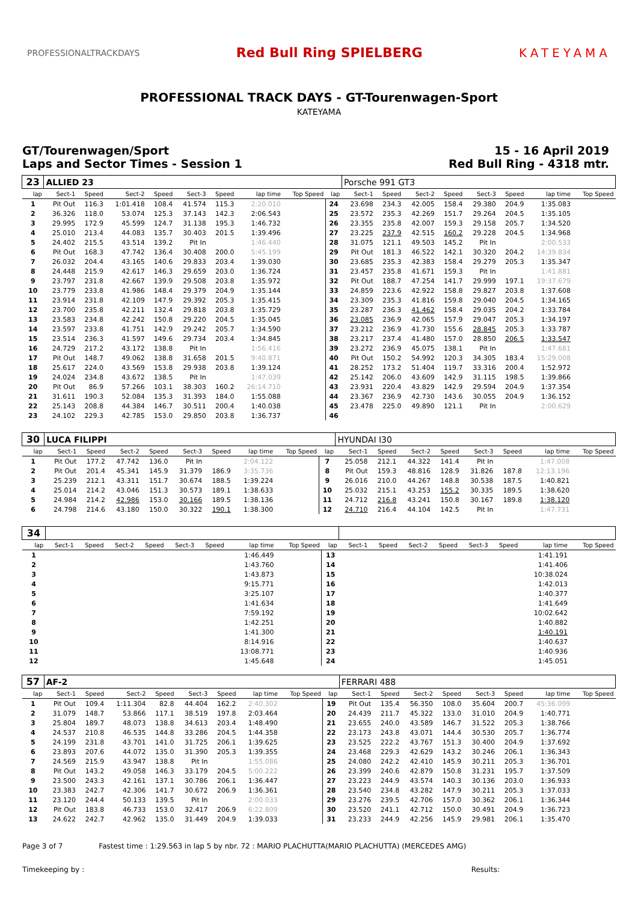PROFESSIONALTRACKDAYS
Red Bull Ring SPIELBERG KATEYAMA
PROFESSIONAL TRACK DAYS - GT-Tourenwagen-Sport
KATEYAMA
GT/Tourenwagen/Sport
Laps and Sector Times - Session 1
15 - 16 April 2019
Red Bull Ring - 4318 mtr.
| 23 | ALLIED 23 | | | | | | | | | Porsche 991 GT3 | | | | | | | |
| lap | Sect-1 | Speed | Sect-2 | Speed | Sect-3 | Speed | lap time | Top Speed | lap | Sect-1 | Speed | Sect-2 | Speed | Sect-3 | Speed | lap time | Top Speed |
| 1 | Pit Out | 116.3 | 1:01.418 | 108.4 | 41.574 | 115.3 | 2:20.010 | | 24 | 23.698 | 234.3 | 42.005 | 158.4 | 29.380 | 204.9 | 1:35.083 | |
| 2 | 36.326 | 118.0 | 53.074 | 125.3 | 37.143 | 142.3 | 2:06.543 | | 25 | 23.572 | 235.3 | 42.269 | 151.7 | 29.264 | 204.5 | 1:35.105 | |
| 3 | 29.995 | 172.9 | 45.599 | 124.7 | 31.138 | 195.3 | 1:46.732 | | 26 | 23.355 | 235.8 | 42.007 | 159.3 | 29.158 | 205.7 | 1:34.520 | |
| 4 | 25.010 | 213.4 | 44.083 | 135.7 | 30.403 | 201.5 | 1:39.496 | | 27 | 23.225 | 237.9 | 42.515 | 160.2 | 29.228 | 204.5 | 1:34.968 | |
| 5 | 24.402 | 215.5 | 43.514 | 139.2 | Pit In | | 1:46.440 | | 28 | 31.075 | 121.1 | 49.503 | 145.2 | Pit In | | 2:00.533 | |
| 6 | Pit Out | 168.3 | 47.742 | 136.4 | 30.408 | 200.0 | 5:45.199 | | 29 | Pit Out | 181.3 | 46.522 | 142.1 | 30.320 | 204.2 | 14:39.834 | |
| 7 | 26.032 | 204.4 | 43.165 | 140.6 | 29.833 | 203.4 | 1:39.030 | | 30 | 23.685 | 235.3 | 42.383 | 158.4 | 29.279 | 205.3 | 1:35.347 | |
| 8 | 24.448 | 215.9 | 42.617 | 146.3 | 29.659 | 203.0 | 1:36.724 | | 31 | 23.457 | 235.8 | 41.671 | 159.3 | Pit In | | 1:41.881 | |
| 9 | 23.797 | 231.8 | 42.667 | 139.9 | 29.508 | 203.8 | 1:35.972 | | 32 | Pit Out | 188.7 | 47.254 | 141.7 | 29.999 | 197.1 | 19:37.679 | |
| 10 | 23.779 | 233.8 | 41.986 | 148.4 | 29.379 | 204.9 | 1:35.144 | | 33 | 24.859 | 223.6 | 42.922 | 158.8 | 29.827 | 203.8 | 1:37.608 | |
| 11 | 23.914 | 231.8 | 42.109 | 147.9 | 29.392 | 205.3 | 1:35.415 | | 34 | 23.309 | 235.3 | 41.816 | 159.8 | 29.040 | 204.5 | 1:34.165 | |
| 12 | 23.700 | 235.8 | 42.211 | 132.4 | 29.818 | 203.8 | 1:35.729 | | 35 | 23.287 | 236.3 | 41.462 | 158.4 | 29.035 | 204.2 | 1:33.784 | |
| 13 | 23.583 | 234.8 | 42.242 | 150.8 | 29.220 | 204.5 | 1:35.045 | | 36 | 23.085 | 236.9 | 42.065 | 157.9 | 29.047 | 205.3 | 1:34.197 | |
| 14 | 23.597 | 233.8 | 41.751 | 142.9 | 29.242 | 205.7 | 1:34.590 | | 37 | 23.212 | 236.9 | 41.730 | 155.6 | 28.845 | 205.3 | 1:33.787 | |
| 15 | 23.514 | 236.3 | 41.597 | 149.6 | 29.734 | 203.4 | 1:34.845 | | 38 | 23.217 | 237.4 | 41.480 | 157.0 | 28.850 | 206.5 | 1:33.547 | |
| 16 | 24.729 | 217.2 | 43.172 | 138.8 | Pit In | | 1:56.416 | | 39 | 23.272 | 236.9 | 45.075 | 138.1 | Pit In | | 1:47.681 | |
| 17 | Pit Out | 148.7 | 49.062 | 138.8 | 31.658 | 201.5 | 9:40.871 | | 40 | Pit Out | 150.2 | 54.992 | 120.3 | 34.305 | 183.4 | 15:29.008 | |
| 18 | 25.617 | 224.0 | 43.569 | 153.8 | 29.938 | 203.8 | 1:39.124 | | 41 | 28.252 | 173.2 | 51.404 | 119.7 | 33.316 | 200.4 | 1:52.972 | |
| 19 | 24.024 | 234.8 | 43.672 | 138.5 | Pit In | | 1:47.039 | | 42 | 25.142 | 206.0 | 43.609 | 142.9 | 31.115 | 198.5 | 1:39.866 | |
| 20 | Pit Out | 86.9 | 57.266 | 103.1 | 38.303 | 160.2 | 26:14.710 | | 43 | 23.931 | 220.4 | 43.829 | 142.9 | 29.594 | 204.9 | 1:37.354 | |
| 21 | 31.611 | 190.3 | 52.084 | 135.3 | 31.393 | 184.0 | 1:55.088 | | 44 | 23.367 | 236.9 | 42.730 | 143.6 | 30.055 | 204.9 | 1:36.152 | |
| 22 | 25.143 | 208.8 | 44.384 | 146.7 | 30.511 | 200.4 | 1:40.038 | | 45 | 23.478 | 225.0 | 49.890 | 121.1 | Pit In | | 2:00.629 | |
| 23 | 24.102 | 229.3 | 42.785 | 153.0 | 29.850 | 203.8 | 1:36.737 | | 46 | | | | | | | | |
| 30 | LUCA FILIPPI | | | | | | | | | HYUNDAI I30 | | | | | | | |
| lap | Sect-1 | Speed | Sect-2 | Speed | Sect-3 | Speed | lap time | Top Speed | lap | Sect-1 | Speed | Sect-2 | Speed | Sect-3 | Speed | lap time | Top Speed |
| 1 | Pit Out | 177.2 | 47.742 | 136.0 | Pit In | | 2:04.122 | | 7 | 25.058 | 212.1 | 44.322 | 141.4 | Pit In | | 1:47.008 | |
| 2 | Pit Out | 201.4 | 45.341 | 145.9 | 31.379 | 186.9 | 3:35.736 | | 8 | Pit Out | 159.3 | 48.816 | 128.9 | 31.826 | 187.8 | 12:13.196 | |
| 3 | 25.239 | 212.1 | 43.311 | 151.7 | 30.674 | 188.5 | 1:39.224 | | 9 | 26.016 | 210.0 | 44.267 | 148.8 | 30.538 | 187.5 | 1:40.821 | |
| 4 | 25.014 | 214.2 | 43.046 | 151.3 | 30.573 | 189.1 | 1:38.633 | | 10 | 25.032 | 215.1 | 43.253 | 155.2 | 30.335 | 189.5 | 1:38.620 | |
| 5 | 24.984 | 214.2 | 42.986 | 153.0 | 30.166 | 189.5 | 1:38.136 | | 11 | 24.712 | 216.8 | 43.241 | 150.8 | 30.167 | 189.8 | 1:38.120 | |
| 6 | 24.798 | 214.6 | 43.180 | 150.0 | 30.322 | 190.1 | 1:38.300 | | 12 | 24.710 | 216.4 | 44.104 | 142.5 | Pit In | | 1:47.731 | |
| 34 | | | | | | | | | | | | | | | | | |
| lap | Sect-1 | Speed | Sect-2 | Speed | Sect-3 | Speed | lap time | Top Speed | lap | Sect-1 | Speed | Sect-2 | Speed | Sect-3 | Speed | lap time | Top Speed |
| 1 | | | | | | | 1:46.449 | | 13 | | | | | | | 1:41.191 | |
| 2 | | | | | | | 1:43.760 | | 14 | | | | | | | 1:41.406 | |
| 3 | | | | | | | 1:43.873 | | 15 | | | | | | | 10:38.024 | |
| 4 | | | | | | | 9:15.771 | | 16 | | | | | | | 1:42.013 | |
| 5 | | | | | | | 3:25.107 | | 17 | | | | | | | 1:40.377 | |
| 6 | | | | | | | 1:41.634 | | 18 | | | | | | | 1:41.649 | |
| 7 | | | | | | | 7:59.192 | | 19 | | | | | | | 10:02.642 | |
| 8 | | | | | | | 1:42.251 | | 20 | | | | | | | 1:40.882 | |
| 9 | | | | | | | 1:41.300 | | 21 | | | | | | | 1:40.191 | |
| 10 | | | | | | | 8:14.916 | | 22 | | | | | | | 1:40.637 | |
| 11 | | | | | | | 13:08.771 | | 23 | | | | | | | 1:40.936 | |
| 12 | | | | | | | 1:45.648 | | 24 | | | | | | | 1:45.051 | |
| 57 | AF-2 | | | | | | | | | FERRARI 488 | | | | | | | |
| lap | Sect-1 | Speed | Sect-2 | Speed | Sect-3 | Speed | lap time | Top Speed | lap | Sect-1 | Speed | Sect-2 | Speed | Sect-3 | Speed | lap time | Top Speed |
| 1 | Pit Out | 109.4 | 1:11.304 | 82.8 | 44.404 | 162.2 | 2:40.302 | | 19 | Pit Out | 135.4 | 56.350 | 108.0 | 35.604 | 200.7 | 45:36.099 | |
| 2 | 31.079 | 148.7 | 53.866 | 117.1 | 38.519 | 197.8 | 2:03.464 | | 20 | 24.439 | 211.7 | 45.322 | 133.0 | 31.010 | 204.9 | 1:40.771 | |
| 3 | 25.804 | 189.7 | 48.073 | 138.8 | 34.613 | 203.4 | 1:48.490 | | 21 | 23.655 | 240.0 | 43.589 | 146.7 | 31.522 | 205.3 | 1:38.766 | |
| 4 | 24.537 | 210.8 | 46.535 | 144.8 | 33.286 | 204.5 | 1:44.358 | | 22 | 23.173 | 243.8 | 43.071 | 144.4 | 30.530 | 205.7 | 1:36.774 | |
| 5 | 24.199 | 231.8 | 43.701 | 141.0 | 31.725 | 206.1 | 1:39.625 | | 23 | 23.525 | 222.2 | 43.767 | 151.3 | 30.400 | 204.9 | 1:37.692 | |
| 6 | 23.893 | 207.6 | 44.072 | 135.0 | 31.390 | 205.3 | 1:39.355 | | 24 | 23.468 | 229.3 | 42.629 | 143.2 | 30.246 | 206.1 | 1:36.343 | |
| 7 | 24.569 | 215.9 | 43.947 | 138.8 | Pit In | | 1:55.086 | | 25 | 24.080 | 242.2 | 42.410 | 145.9 | 30.211 | 205.3 | 1:36.701 | |
| 8 | Pit Out | 143.2 | 49.058 | 146.3 | 33.179 | 204.5 | 5:00.222 | | 26 | 23.399 | 240.6 | 42.879 | 150.8 | 31.231 | 195.7 | 1:37.509 | |
| 9 | 23.500 | 243.3 | 42.161 | 137.1 | 30.786 | 206.1 | 1:36.447 | | 27 | 23.223 | 244.9 | 43.574 | 140.3 | 30.136 | 203.0 | 1:36.933 | |
| 10 | 23.383 | 242.7 | 42.306 | 141.7 | 30.672 | 206.9 | 1:36.361 | | 28 | 23.540 | 234.8 | 43.282 | 147.9 | 30.211 | 205.3 | 1:37.033 | |
| 11 | 23.120 | 244.4 | 50.133 | 139.5 | Pit In | | 2:00.033 | | 29 | 23.276 | 239.5 | 42.706 | 157.0 | 30.362 | 206.1 | 1:36.344 | |
| 12 | Pit Out | 183.8 | 46.733 | 153.0 | 32.417 | 206.9 | 6:22.809 | | 30 | 23.520 | 241.1 | 42.712 | 150.0 | 30.491 | 204.9 | 1:36.723 | |
| 13 | 24.622 | 242.7 | 42.962 | 135.0 | 31.449 | 204.9 | 1:39.033 | | 31 | 23.233 | 244.9 | 42.256 | 145.9 | 29.981 | 206.1 | 1:35.470 | |
Page 3 of 7 Fastest time : 1:29.563 in lap 5 by nbr. 72 : MARIO PLACHUTTA(MARIO PLACHUTTA) (MERCEDES AMG)
Timekeeping by : Results: